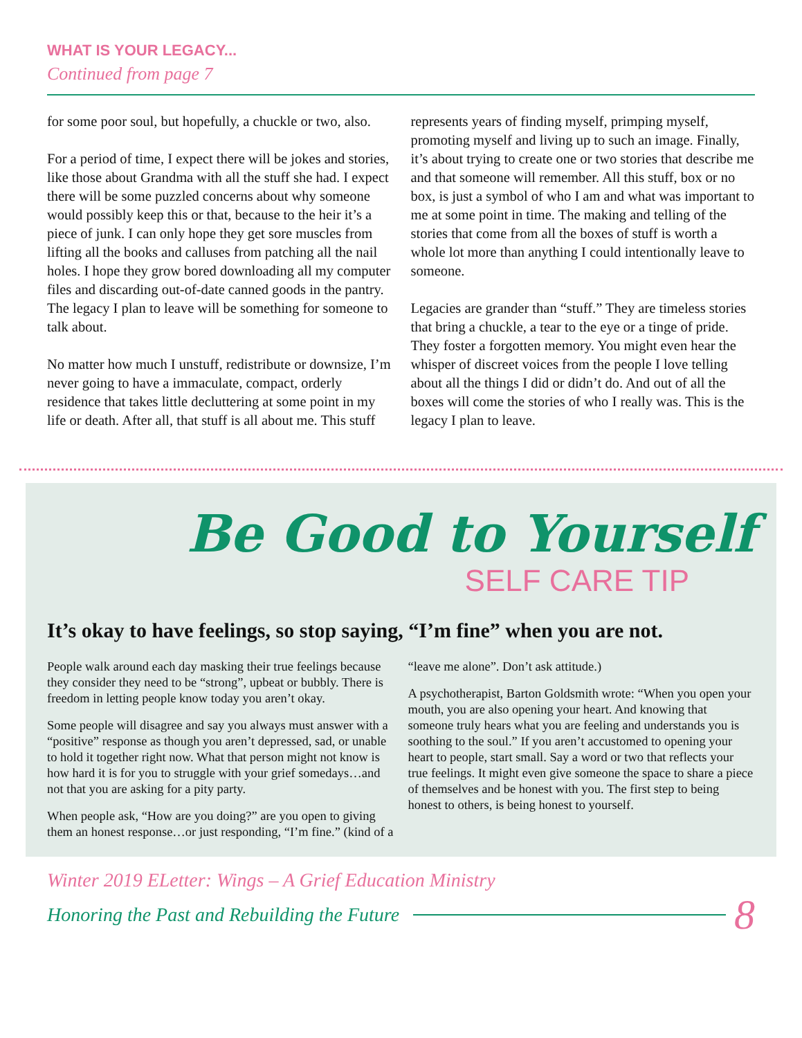WHAT IS YOUR LEGACY...
Continued from page 7
for some poor soul, but hopefully, a chuckle or two, also.
For a period of time, I expect there will be jokes and stories, like those about Grandma with all the stuff she had. I expect there will be some puzzled concerns about why someone would possibly keep this or that, because to the heir it’s a piece of junk. I can only hope they get sore muscles from lifting all the books and calluses from patching all the nail holes. I hope they grow bored downloading all my computer files and discarding out-of-date canned goods in the pantry. The legacy I plan to leave will be something for someone to talk about.
No matter how much I unstuff, redistribute or downsize, I’m never going to have a immaculate, compact, orderly residence that takes little decluttering at some point in my life or death. After all, that stuff is all about me. This stuff represents years of finding myself, primping myself, promoting myself and living up to such an image. Finally, it’s about trying to create one or two stories that describe me and that someone will remember. All this stuff, box or no box, is just a symbol of who I am and what was important to me at some point in time. The making and telling of the stories that come from all the boxes of stuff is worth a whole lot more than anything I could intentionally leave to someone.
Legacies are grander than “stuff.” They are timeless stories that bring a chuckle, a tear to the eye or a tinge of pride. They foster a forgotten memory. You might even hear the whisper of discreet voices from the people I love telling about all the things I did or didn’t do. And out of all the boxes will come the stories of who I really was. This is the legacy I plan to leave.
Be Good to Yourself
SELF CARE TIP
It’s okay to have feelings, so stop saying, “I’m fine” when you are not.
People walk around each day masking their true feelings because they consider they need to be “strong”, upbeat or bubbly. There is freedom in letting people know today you aren’t okay.
Some people will disagree and say you always must answer with a “positive” response as though you aren’t depressed, sad, or unable to hold it together right now. What that person might not know is how hard it is for you to struggle with your grief somedays…and not that you are asking for a pity party.
When people ask, “How are you doing?” are you open to giving them an honest response…or just responding, “I’m fine.” (kind of a “leave me alone”. Don’t ask attitude.)
A psychotherapist, Barton Goldsmith wrote: “When you open your mouth, you are also opening your heart. And knowing that someone truly hears what you are feeling and understands you is soothing to the soul.” If you aren’t accustomed to opening your heart to people, start small. Say a word or two that reflects your true feelings. It might even give someone the space to share a piece of themselves and be honest with you. The first step to being honest to others, is being honest to yourself.
Winter 2019 ELetter: Wings – A Grief Education Ministry
Honoring the Past and Rebuilding the Future 8